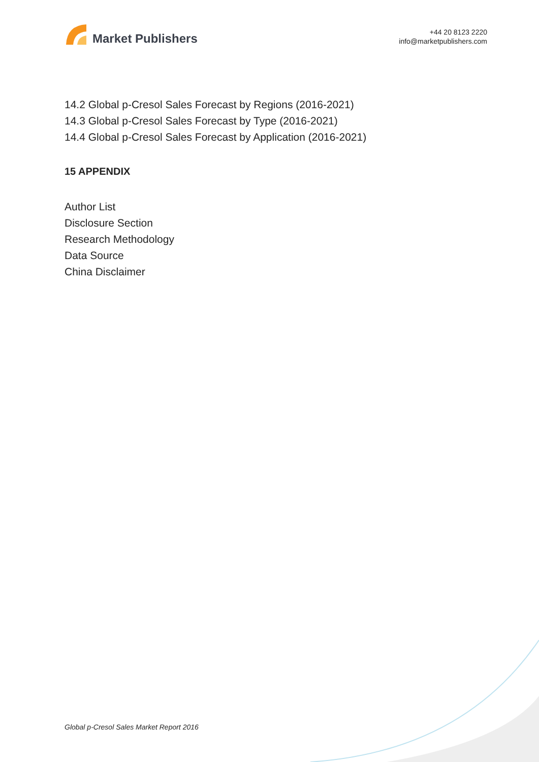Market Publishers
+44 20 8123 2220
info@marketpublishers.com
14.2 Global p-Cresol Sales Forecast by Regions (2016-2021)
14.3 Global p-Cresol Sales Forecast by Type (2016-2021)
14.4 Global p-Cresol Sales Forecast by Application (2016-2021)
15 APPENDIX
Author List
Disclosure Section
Research Methodology
Data Source
China Disclaimer
Global p-Cresol Sales Market Report 2016